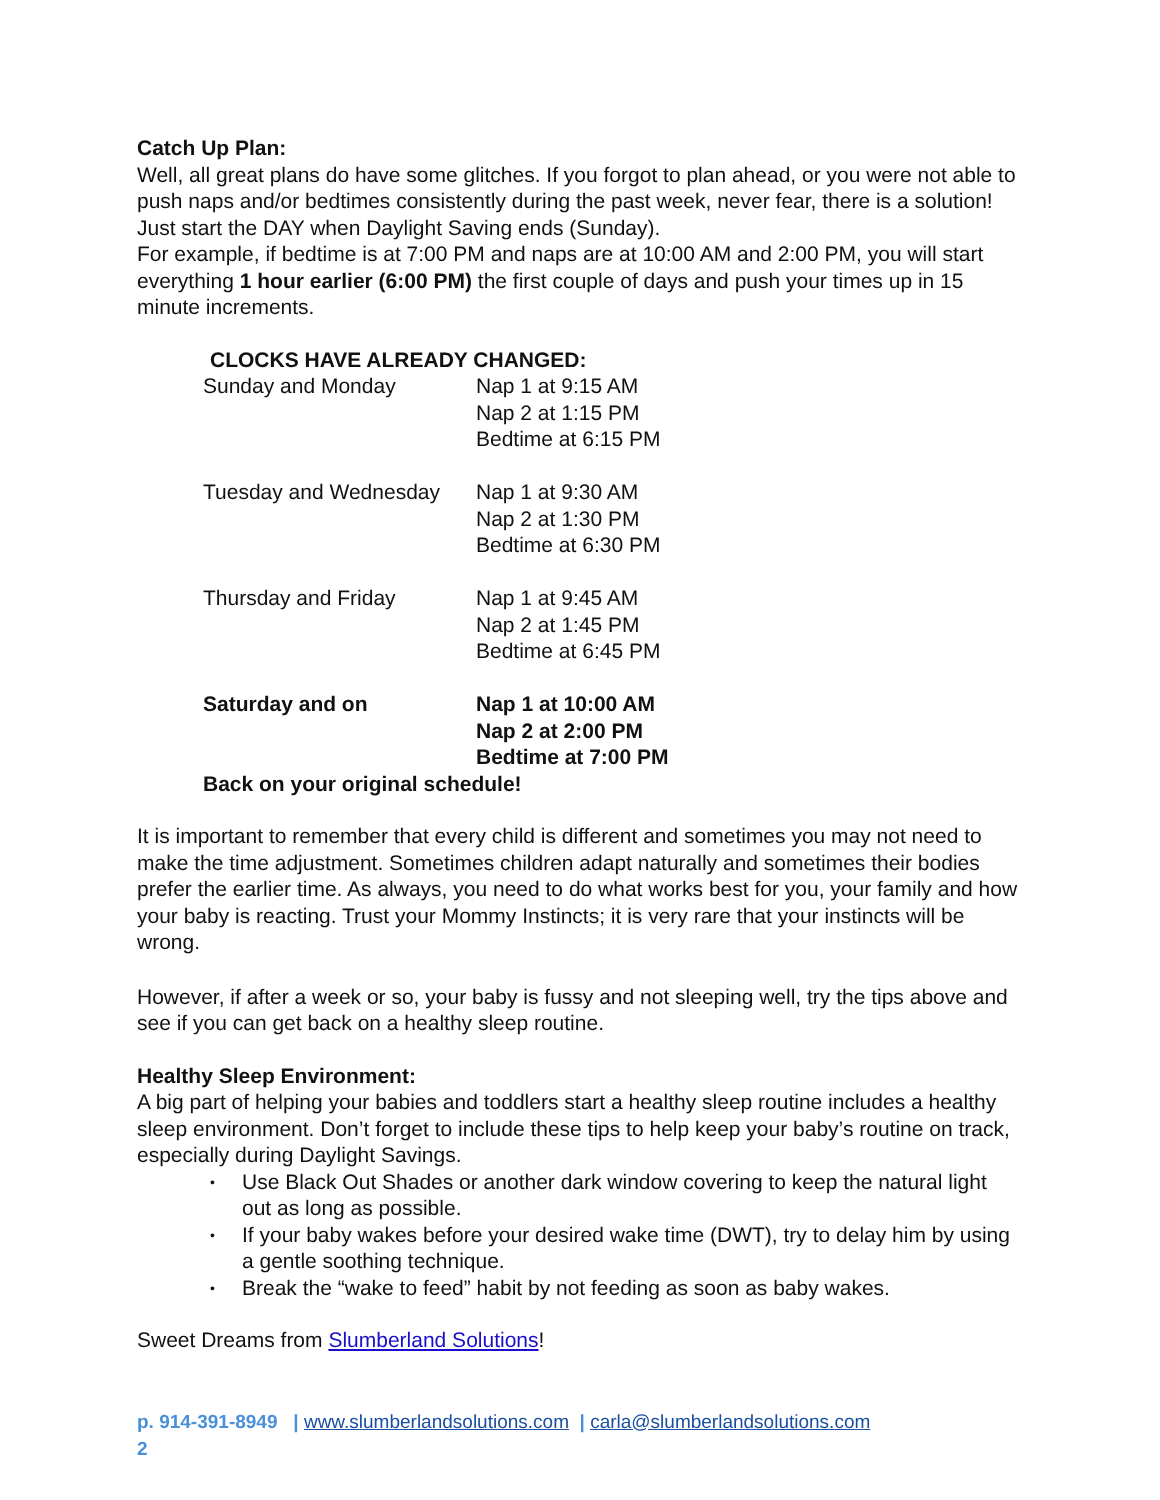Catch Up Plan:
Well, all great plans do have some glitches. If you forgot to plan ahead, or you were not able to push naps and/or bedtimes consistently during the past week, never fear, there is a solution! Just start the DAY when Daylight Saving ends (Sunday).
For example, if bedtime is at 7:00 PM and naps are at 10:00 AM and 2:00 PM, you will start everything 1 hour earlier (6:00 PM) the first couple of days and push your times up in 15 minute increments.
CLOCKS HAVE ALREADY CHANGED:
| Sunday and Monday | Nap 1 at 9:15 AM Nap 2 at 1:15 PM Bedtime at 6:15 PM |
| Tuesday and Wednesday | Nap 1 at 9:30 AM Nap 2 at 1:30 PM Bedtime at 6:30 PM |
| Thursday and Friday | Nap 1 at 9:45 AM Nap 2 at 1:45 PM Bedtime at 6:45 PM |
| Saturday and on | Nap 1 at 10:00 AM Nap 2 at 2:00 PM Bedtime at 7:00 PM |
| Back on your original schedule! | |
It is important to remember that every child is different and sometimes you may not need to make the time adjustment. Sometimes children adapt naturally and sometimes their bodies prefer the earlier time. As always, you need to do what works best for you, your family and how your baby is reacting. Trust your Mommy Instincts; it is very rare that your instincts will be wrong.
However, if after a week or so, your baby is fussy and not sleeping well, try the tips above and see if you can get back on a healthy sleep routine.
Healthy Sleep Environment:
A big part of helping your babies and toddlers start a healthy sleep routine includes a healthy sleep environment. Don’t forget to include these tips to help keep your baby’s routine on track, especially during Daylight Savings.
• Use Black Out Shades or another dark window covering to keep the natural light out as long as possible.
• If your baby wakes before your desired wake time (DWT), try to delay him by using a gentle soothing technique.
• Break the “wake to feed” habit by not feeding as soon as baby wakes.
Sweet Dreams from Slumberland Solutions!
p. 914-391-8949 | www.slumberlandsolutions.com | carla@slumberlandsolutions.com
2